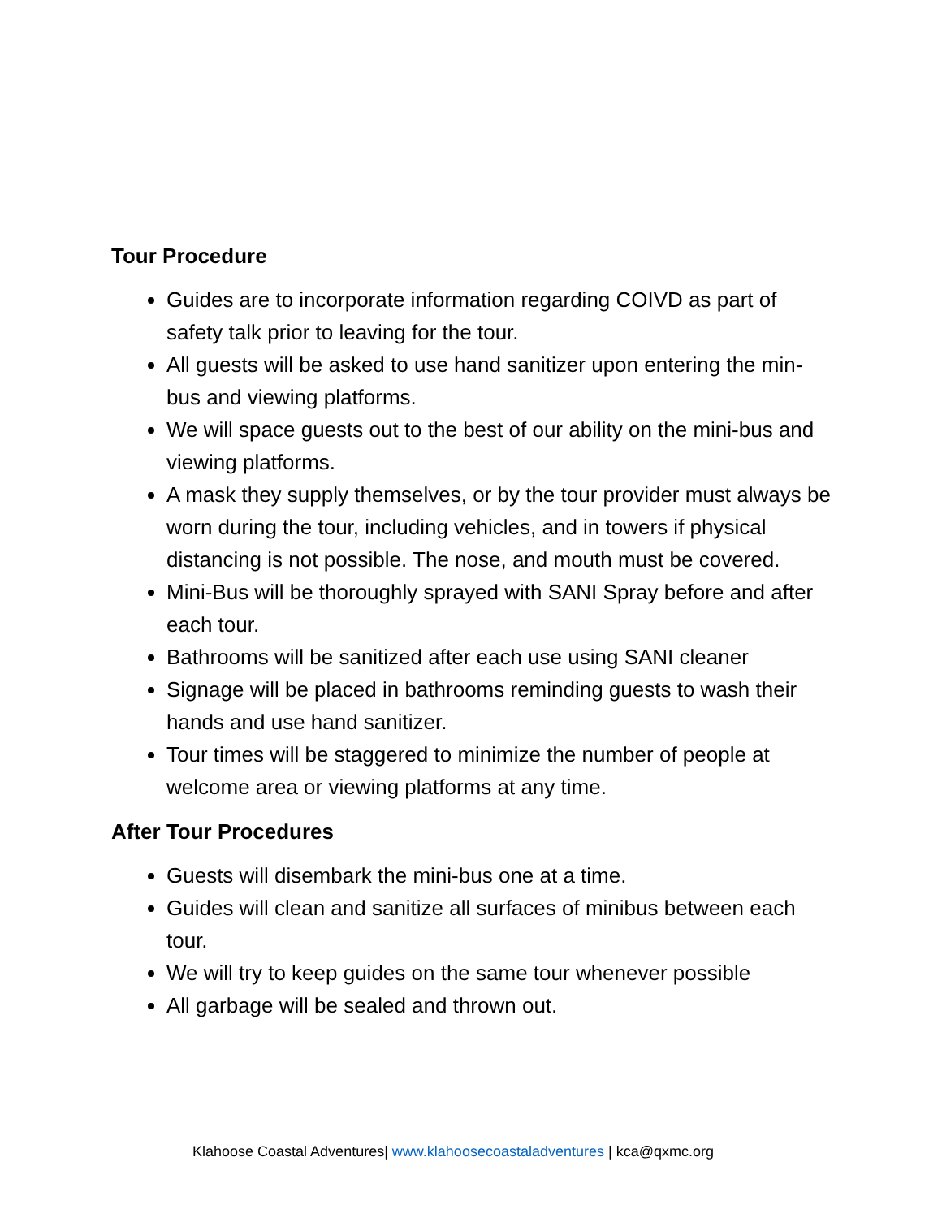Tour Procedure
Guides are to incorporate information regarding COIVD as part of safety talk prior to leaving for the tour.
All guests will be asked to use hand sanitizer upon entering the min-bus and viewing platforms.
We will space guests out to the best of our ability on the mini-bus and viewing platforms.
A mask they supply themselves, or by the tour provider must always be worn during the tour, including vehicles, and in towers if physical distancing is not possible. The nose, and mouth must be covered.
Mini-Bus will be thoroughly sprayed with SANI Spray before and after each tour.
Bathrooms will be sanitized after each use using SANI cleaner
Signage will be placed in bathrooms reminding guests to wash their hands and use hand sanitizer.
Tour times will be staggered to minimize the number of people at welcome area or viewing platforms at any time.
After Tour Procedures
Guests will disembark the mini-bus one at a time.
Guides will clean and sanitize all surfaces of minibus between each tour.
We will try to keep guides on the same tour whenever possible
All garbage will be sealed and thrown out.
Klahoose Coastal Adventures| www.klahoosecoastaladventures | kca@qxmc.org